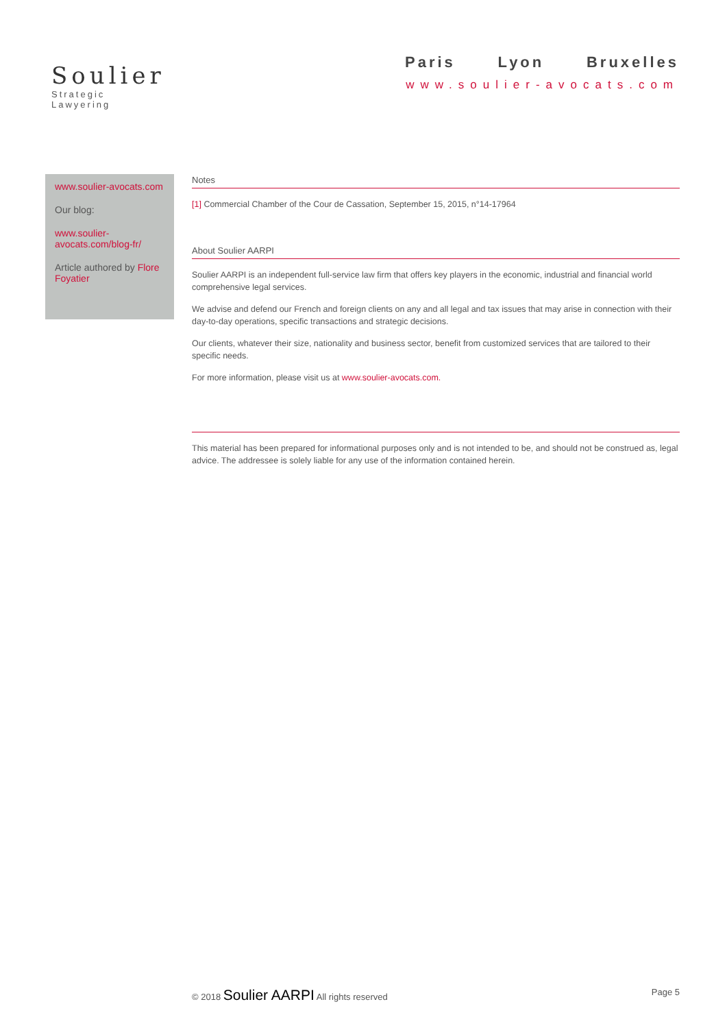Soulier
Strategic Lawyering
Paris Lyon Bruxelles
www.soulier-avocats.com
www.soulier-avocats.com
Our blog:
www.soulier-avocats.com/blog-fr/
Article authored by Flore Foyatier
Notes
[1] Commercial Chamber of the Cour de Cassation, September 15, 2015, n°14-17964
About Soulier AARPI
Soulier AARPI is an independent full-service law firm that offers key players in the economic, industrial and financial world comprehensive legal services.
We advise and defend our French and foreign clients on any and all legal and tax issues that may arise in connection with their day-to-day operations, specific transactions and strategic decisions.
Our clients, whatever their size, nationality and business sector, benefit from customized services that are tailored to their specific needs.
For more information, please visit us at www.soulier-avocats.com.
This material has been prepared for informational purposes only and is not intended to be, and should not be construed as, legal advice. The addressee is solely liable for any use of the information contained herein.
© 2018 Soulier AARPI All rights reserved Page 5